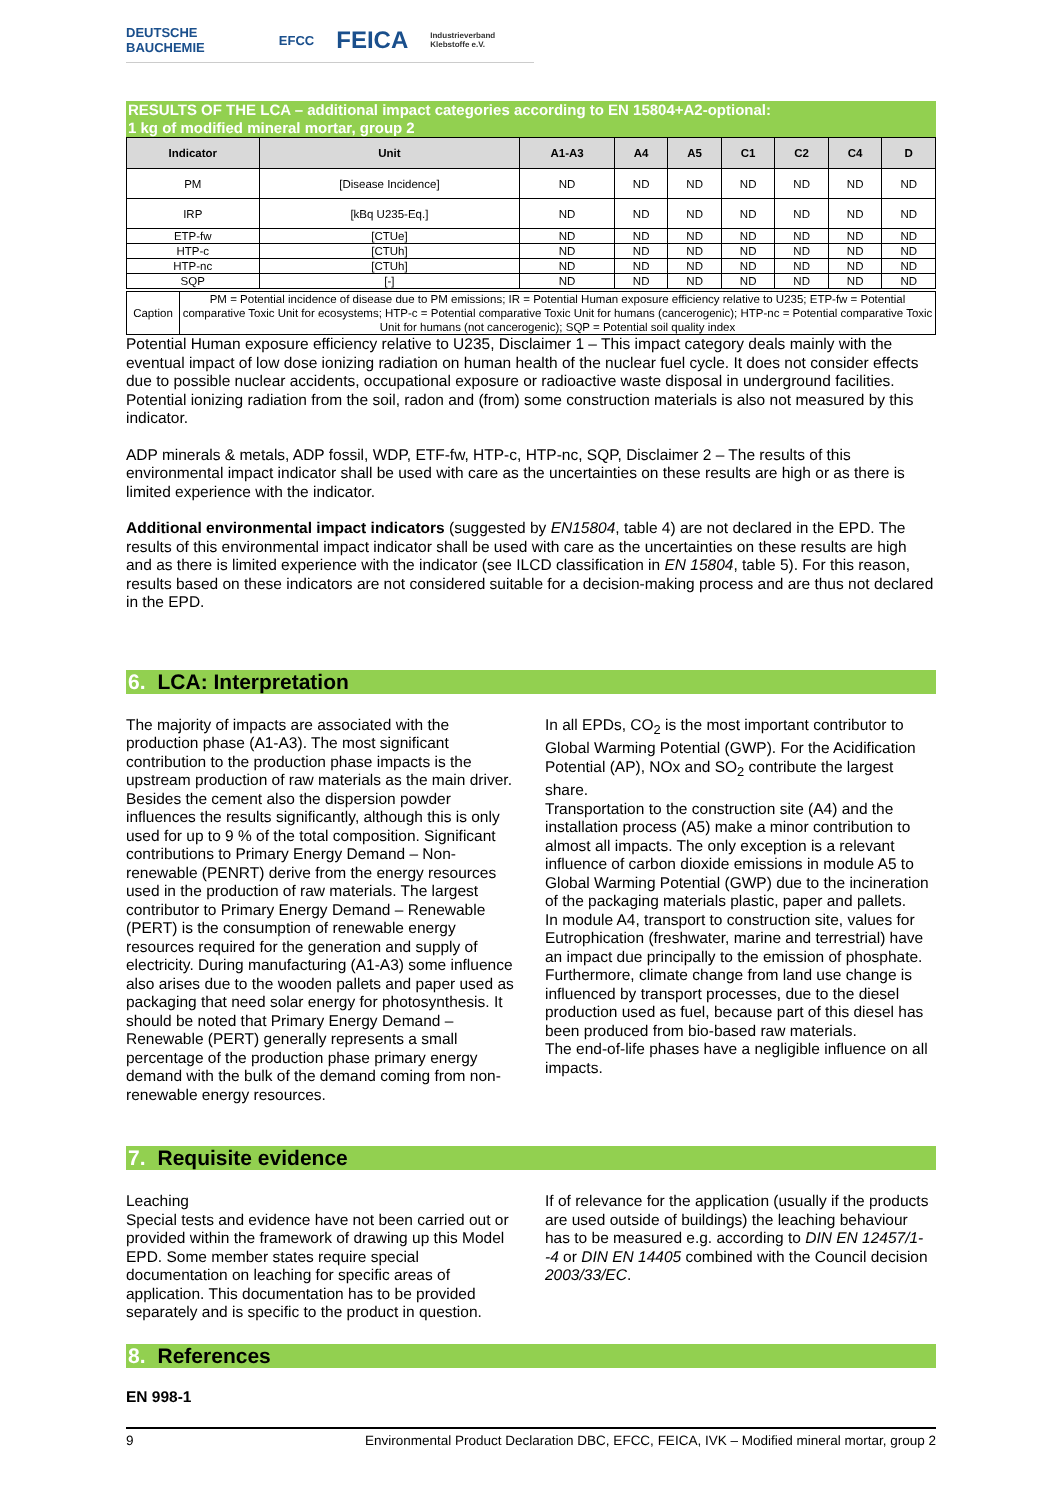DEUTSCHE BAUCHEMIE EFCC FEICA Industrieverband Klebstoffe e.V.
RESULTS OF THE LCA – additional impact categories according to EN 15804+A2-optional:
1 kg of modified mineral mortar, group 2
| Indicator | Unit | A1-A3 | A4 | A5 | C1 | C2 | C4 | D |
| --- | --- | --- | --- | --- | --- | --- | --- | --- |
| PM | [Disease Incidence] | ND | ND | ND | ND | ND | ND | ND |
| IRP | [kBq U235-Eq.] | ND | ND | ND | ND | ND | ND | ND |
| ETP-fw | [CTUe] | ND | ND | ND | ND | ND | ND | ND |
| HTP-c | [CTUh] | ND | ND | ND | ND | ND | ND | ND |
| HTP-nc | [CTUh] | ND | ND | ND | ND | ND | ND | ND |
| SQP | [-] | ND | ND | ND | ND | ND | ND | ND |
| Caption | PM = Potential incidence of disease due to PM emissions; IR = Potential Human exposure efficiency relative to U235; ETP-fw = Potential comparative Toxic Unit for ecosystems; HTP-c = Potential comparative Toxic Unit for humans (cancerogenic); HTP-nc = Potential comparative Toxic Unit for humans (not cancerogenic); SQP = Potential soil quality index |
Potential Human exposure efficiency relative to U235, Disclaimer 1 – This impact category deals mainly with the eventual impact of low dose ionizing radiation on human health of the nuclear fuel cycle. It does not consider effects due to possible nuclear accidents, occupational exposure or radioactive waste disposal in underground facilities. Potential ionizing radiation from the soil, radon and (from) some construction materials is also not measured by this indicator.
ADP minerals & metals, ADP fossil, WDP, ETF-fw, HTP-c, HTP-nc, SQP, Disclaimer 2 – The results of this environmental impact indicator shall be used with care as the uncertainties on these results are high or as there is limited experience with the indicator.
Additional environmental impact indicators (suggested by EN15804, table 4) are not declared in the EPD. The results of this environmental impact indicator shall be used with care as the uncertainties on these results are high and as there is limited experience with the indicator (see ILCD classification in EN 15804, table 5). For this reason, results based on these indicators are not considered suitable for a decision-making process and are thus not declared in the EPD.
6. LCA: Interpretation
The majority of impacts are associated with the production phase (A1-A3). The most significant contribution to the production phase impacts is the upstream production of raw materials as the main driver. Besides the cement also the dispersion powder influences the results significantly, although this is only used for up to 9 % of the total composition. Significant contributions to Primary Energy Demand – Non-renewable (PENRT) derive from the energy resources used in the production of raw materials. The largest contributor to Primary Energy Demand – Renewable (PERT) is the consumption of renewable energy resources required for the generation and supply of electricity. During manufacturing (A1-A3) some influence also arises due to the wooden pallets and paper used as packaging that need solar energy for photosynthesis. It should be noted that Primary Energy Demand – Renewable (PERT) generally represents a small percentage of the production phase primary energy demand with the bulk of the demand coming from non-renewable energy resources.
In all EPDs, CO<sub>2</sub> is the most important contributor to Global Warming Potential (GWP). For the Acidification Potential (AP), NOx and SO<sub>2</sub> contribute the largest share.
Transportation to the construction site (A4) and the installation process (A5) make a minor contribution to almost all impacts. The only exception is a relevant influence of carbon dioxide emissions in module A5 to Global Warming Potential (GWP) due to the incineration of the packaging materials plastic, paper and pallets.
In module A4, transport to construction site, values for Eutrophication (freshwater, marine and terrestrial) have an impact due principally to the emission of phosphate. Furthermore, climate change from land use change is influenced by transport processes, due to the diesel production used as fuel, because part of this diesel has been produced from bio-based raw materials.
The end-of-life phases have a negligible influence on all impacts.
7. Requisite evidence
Leaching
Special tests and evidence have not been carried out or provided within the framework of drawing up this Model EPD. Some member states require special documentation on leaching for specific areas of application. This documentation has to be provided separately and is specific to the product in question.
If of relevance for the application (usually if the products are used outside of buildings) the leaching behaviour has to be measured e.g. according to DIN EN 12457/1--4 or DIN EN 14405 combined with the Council decision 2003/33/EC.
8. References
EN 998-1
9 Environmental Product Declaration DBC, EFCC, FEICA, IVK – Modified mineral mortar, group 2